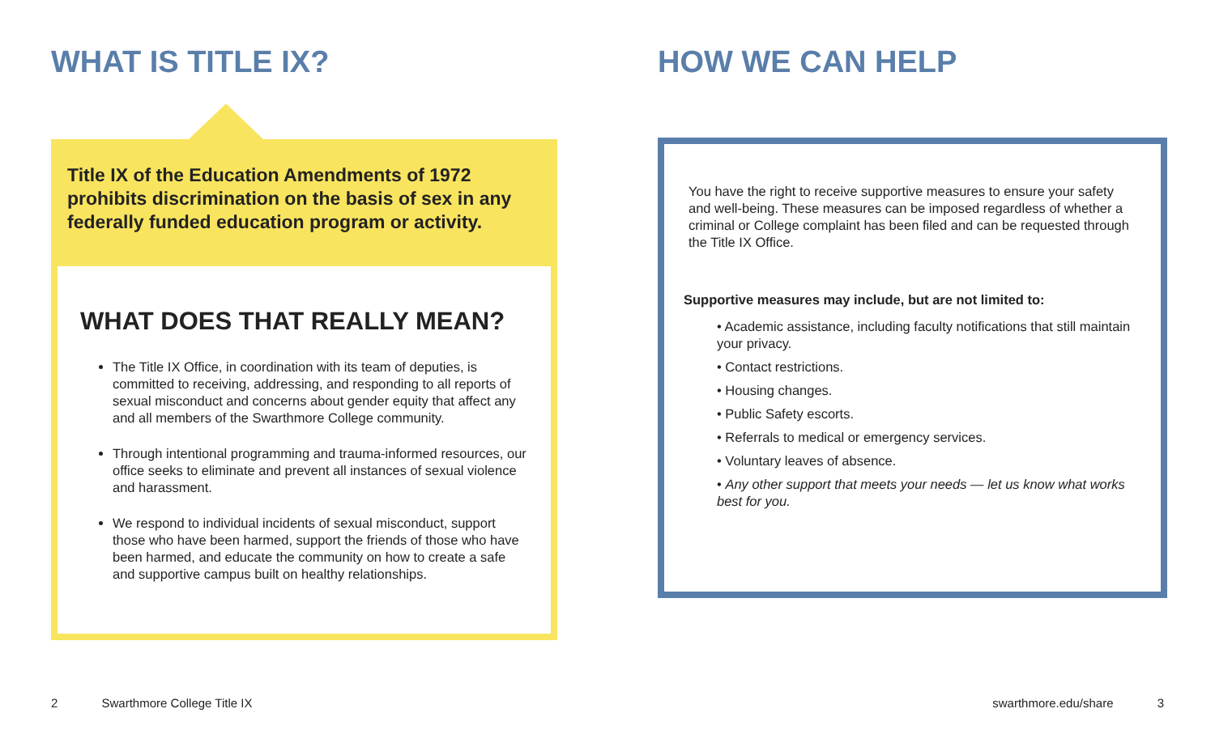WHAT IS TITLE IX?
Title IX of the Education Amendments of 1972 prohibits discrimination on the basis of sex in any federally funded education program or activity.
WHAT DOES THAT REALLY MEAN?
The Title IX Office, in coordination with its team of deputies, is committed to receiving, addressing, and responding to all reports of sexual misconduct and concerns about gender equity that affect any and all members of the Swarthmore College community.
Through intentional programming and trauma-informed resources, our office seeks to eliminate and prevent all instances of sexual violence and harassment.
We respond to individual incidents of sexual misconduct, support those who have been harmed, support the friends of those who have been harmed, and educate the community on how to create a safe and supportive campus built on healthy relationships.
HOW WE CAN HELP
You have the right to receive supportive measures to ensure your safety and well-being. These measures can be imposed regardless of whether a criminal or College complaint has been filed and can be requested through the Title IX Office.
Supportive measures may include, but are not limited to:
• Academic assistance, including faculty notifications that still maintain your privacy.
• Contact restrictions.
• Housing changes.
• Public Safety escorts.
• Referrals to medical or emergency services.
• Voluntary leaves of absence.
• Any other support that meets your needs — let us know what works best for you.
2 Swarthmore College Title IX
swarthmore.edu/share 3